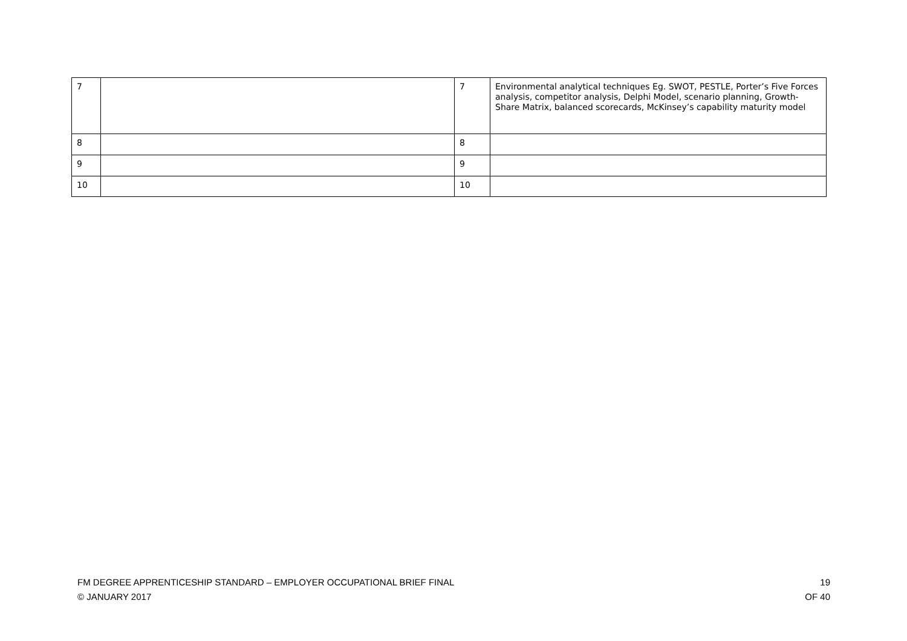| 7 | | 7 | Environmental analytical techniques Eg. SWOT, PESTLE, Porter’s Five Forces analysis, competitor analysis, Delphi Model, scenario planning, Growth-Share Matrix, balanced scorecards, McKinsey’s capability maturity model |
| 8 | | 8 | |
| 9 | | 9 | |
| 10 | | 10 | |
19
OF 40
FM DEGREE APPRENTICESHIP STANDARD – EMPLOYER OCCUPATIONAL BRIEF FINAL
© JANUARY 2017